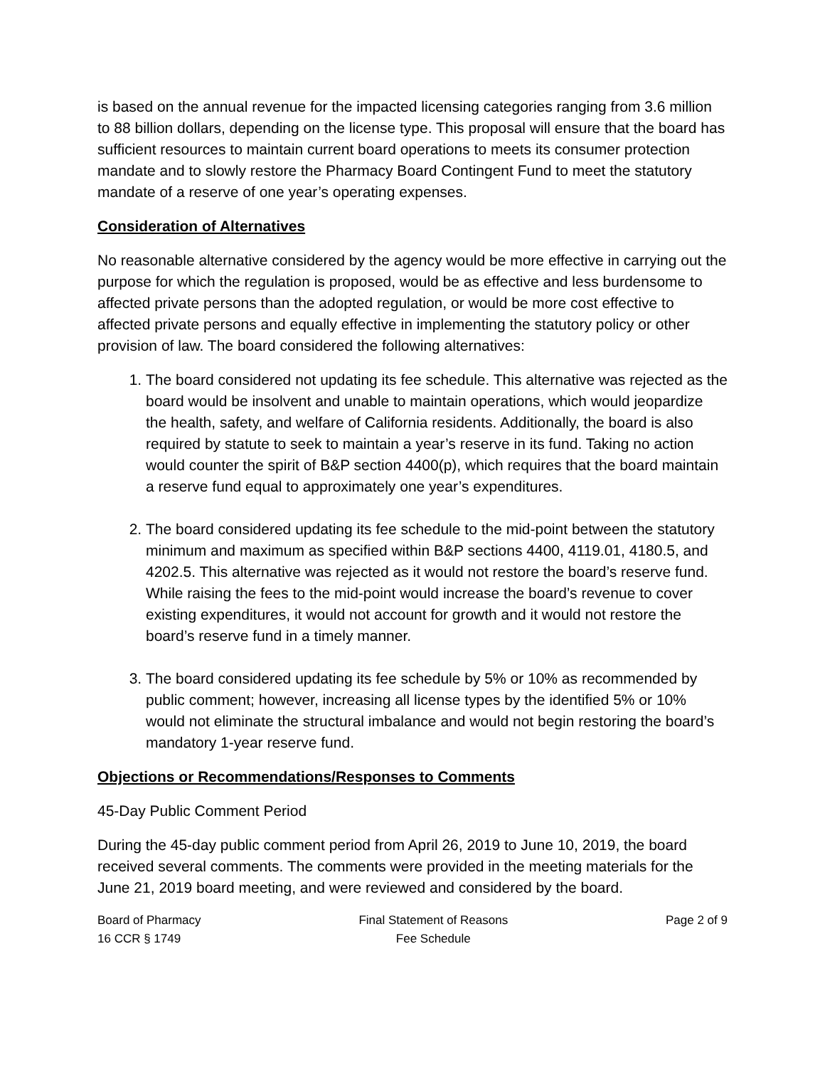is based on the annual revenue for the impacted licensing categories ranging from 3.6 million to 88 billion dollars, depending on the license type. This proposal will ensure that the board has sufficient resources to maintain current board operations to meets its consumer protection mandate and to slowly restore the Pharmacy Board Contingent Fund to meet the statutory mandate of a reserve of one year’s operating expenses.
Consideration of Alternatives
No reasonable alternative considered by the agency would be more effective in carrying out the purpose for which the regulation is proposed, would be as effective and less burdensome to affected private persons than the adopted regulation, or would be more cost effective to affected private persons and equally effective in implementing the statutory policy or other provision of law. The board considered the following alternatives:
1. The board considered not updating its fee schedule. This alternative was rejected as the board would be insolvent and unable to maintain operations, which would jeopardize the health, safety, and welfare of California residents. Additionally, the board is also required by statute to seek to maintain a year’s reserve in its fund. Taking no action would counter the spirit of B&P section 4400(p), which requires that the board maintain a reserve fund equal to approximately one year’s expenditures.
2. The board considered updating its fee schedule to the mid-point between the statutory minimum and maximum as specified within B&P sections 4400, 4119.01, 4180.5, and 4202.5. This alternative was rejected as it would not restore the board’s reserve fund. While raising the fees to the mid-point would increase the board’s revenue to cover existing expenditures, it would not account for growth and it would not restore the board’s reserve fund in a timely manner.
3. The board considered updating its fee schedule by 5% or 10% as recommended by public comment; however, increasing all license types by the identified 5% or 10% would not eliminate the structural imbalance and would not begin restoring the board’s mandatory 1-year reserve fund.
Objections or Recommendations/Responses to Comments
45-Day Public Comment Period
During the 45-day public comment period from April 26, 2019 to June 10, 2019, the board received several comments. The comments were provided in the meeting materials for the June 21, 2019 board meeting, and were reviewed and considered by the board.
Board of Pharmacy
16 CCR § 1749
Final Statement of Reasons
Fee Schedule
Page 2 of 9